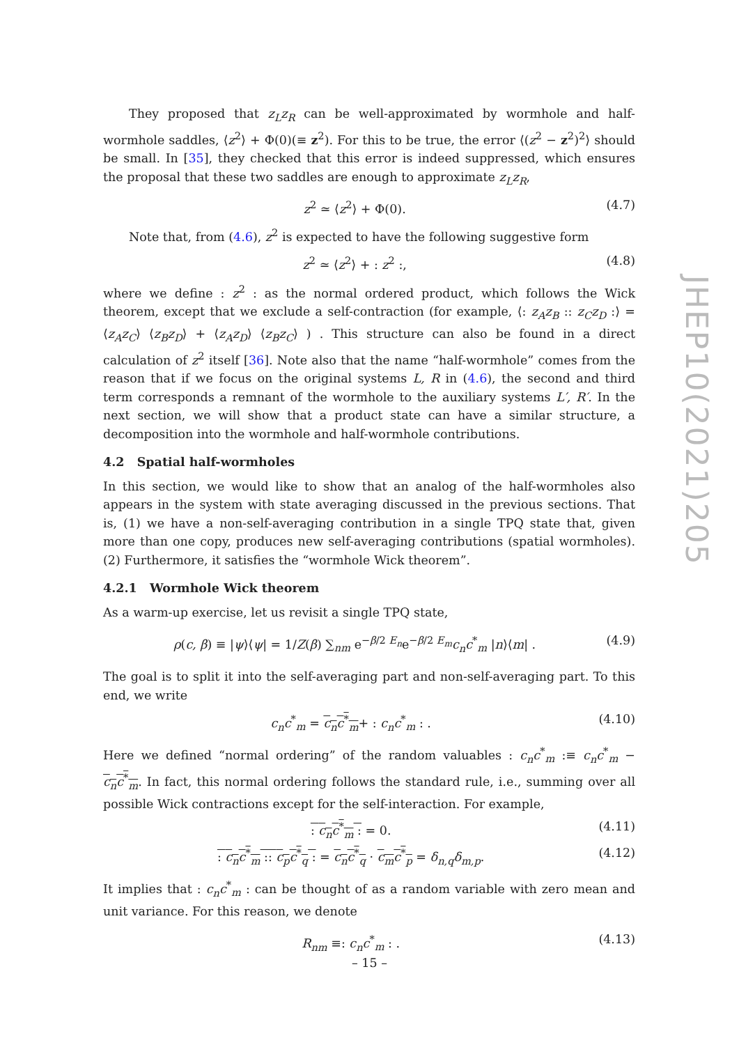JHEP10(2021)205
They proposed that z<sub>L</sub>z<sub>R</sub> can be well-approximated by wormhole and half-wormhole saddles, ⟨z<sup>2</sup>⟩ + Φ(0)(≡ z<sup>2</sup>). For this to be true, the error ⟨(z<sup>2</sup> − z<sup>2</sup>)<sup>2</sup>⟩ should be small. In [35], they checked that this error is indeed suppressed, which ensures the proposal that these two saddles are enough to approximate z<sub>L</sub>z<sub>R</sub>,
z<sup>2</sup> ≃ ⟨z<sup>2</sup>⟩ + Φ(0). (4.7)
Note that, from (4.6), z<sup>2</sup> is expected to have the following suggestive form
z<sup>2</sup> ≃ ⟨z<sup>2</sup>⟩ + : z<sup>2</sup> :, (4.8)
where we define : z<sup>2</sup> : as the normal ordered product, which follows the Wick theorem, except that we exclude a self-contraction (for example, ⟨: z<sub>A</sub>z<sub>B</sub> :: z<sub>C</sub>z<sub>D</sub> :⟩ = ⟨z<sub>A</sub>z<sub>C</sub>⟩ ⟨z<sub>B</sub>z<sub>D</sub>⟩ + ⟨z<sub>A</sub>z<sub>D</sub>⟩ ⟨z<sub>B</sub>z<sub>C</sub>⟩ ) . This structure can also be found in a direct calculation of z<sup>2</sup> itself [36]. Note also that the name “half-wormhole” comes from the reason that if we focus on the original systems L, R in (4.6), the second and third term corresponds a remnant of the wormhole to the auxiliary systems L′, R′. In the next section, we will show that a product state can have a similar structure, a decomposition into the wormhole and half-wormhole contributions.
4.2 Spatial half-wormholes
In this section, we would like to show that an analog of the half-wormholes also appears in the system with state averaging discussed in the previous sections. That is, (1) we have a non-self-averaging contribution in a single TPQ state that, given more than one copy, produces new self-averaging contributions (spatial wormholes). (2) Furthermore, it satisfies the “wormhole Wick theorem”.
4.2.1 Wormhole Wick theorem
As a warm-up exercise, let us revisit a single TPQ state,
ρ(c, β) ≡ |ψ⟩⟨ψ| = 1/Z(β) ∑<sub>nm</sub> e<sup>−β/2 E<sub>n</sub></sup>e<sup>−β/2 E<sub>m</sub></sup>c<sub>n</sub>c<sup>*</sup><sub>m</sub> |n⟩⟨m| . (4.9)
The goal is to split it into the self-averaging part and non-self-averaging part. To this end, we write
c<sub>n</sub>c<sup>*</sup><sub>m</sub> = c<sub>n</sub>c<sup>*</sup><sub>m</sub>+ : c<sub>n</sub>c<sup>*</sup><sub>m</sub> : . (4.10)
Here we defined “normal ordering” of the random valuables : c<sub>n</sub>c<sup>*</sup><sub>m</sub> :≡ c<sub>n</sub>c<sup>*</sup><sub>m</sub> − c<sub>n</sub>c<sup>*</sup><sub>m</sub>. In fact, this normal ordering follows the standard rule, i.e., summing over all possible Wick contractions except for the self-interaction. For example,
: c<sub>n</sub>c<sup>*</sup><sub>m</sub> : = 0. (4.11)
: c<sub>n</sub>c<sup>*</sup><sub>m</sub> :: c<sub>p</sub>c<sup>*</sup><sub>q</sub> : = c<sub>n</sub>c<sup>*</sup><sub>q</sub> · c<sub>m</sub>c<sup>*</sup><sub>p</sub> = δ<sub>n,q</sub>δ<sub>m,p</sub>. (4.12)
It implies that : c<sub>n</sub>c<sup>*</sup><sub>m</sub> : can be thought of as a random variable with zero mean and unit variance. For this reason, we denote
R<sub>nm</sub> ≡: c<sub>n</sub>c<sup>*</sup><sub>m</sub> : . (4.13)
– 15 –